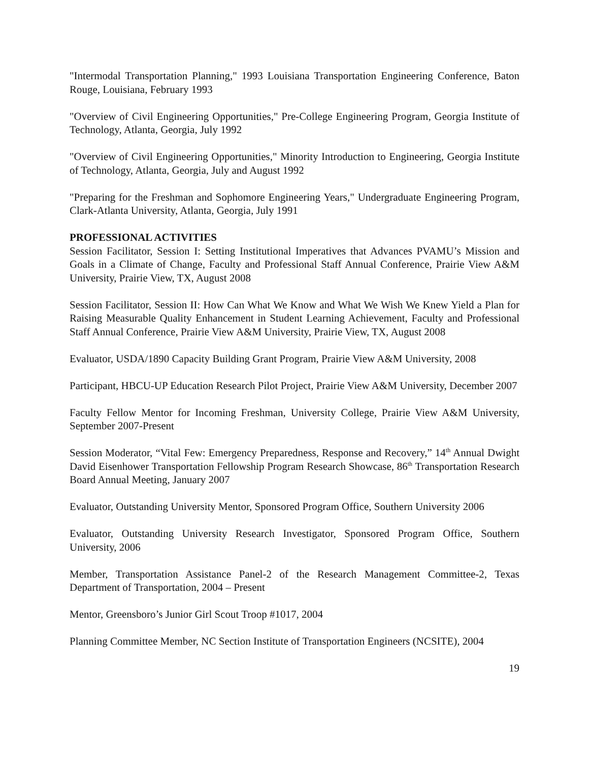"Intermodal Transportation Planning," 1993 Louisiana Transportation Engineering Conference, Baton Rouge, Louisiana, February 1993
"Overview of Civil Engineering Opportunities," Pre-College Engineering Program, Georgia Institute of Technology, Atlanta, Georgia, July 1992
"Overview of Civil Engineering Opportunities," Minority Introduction to Engineering, Georgia Institute of Technology, Atlanta, Georgia, July and August 1992
"Preparing for the Freshman and Sophomore Engineering Years," Undergraduate Engineering Program, Clark-Atlanta University, Atlanta, Georgia, July 1991
PROFESSIONAL ACTIVITIES
Session Facilitator, Session I: Setting Institutional Imperatives that Advances PVAMU’s Mission and Goals in a Climate of Change, Faculty and Professional Staff Annual Conference, Prairie View A&M University, Prairie View, TX, August 2008
Session Facilitator, Session II: How Can What We Know and What We Wish We Knew Yield a Plan for Raising Measurable Quality Enhancement in Student Learning Achievement, Faculty and Professional Staff Annual Conference, Prairie View A&M University, Prairie View, TX, August 2008
Evaluator, USDA/1890 Capacity Building Grant Program, Prairie View A&M University, 2008
Participant, HBCU-UP Education Research Pilot Project, Prairie View A&M University, December 2007
Faculty Fellow Mentor for Incoming Freshman, University College, Prairie View A&M University, September 2007-Present
Session Moderator, “Vital Few: Emergency Preparedness, Response and Recovery,” 14<sup>th</sup> Annual Dwight David Eisenhower Transportation Fellowship Program Research Showcase, 86<sup>th</sup> Transportation Research Board Annual Meeting, January 2007
Evaluator, Outstanding University Mentor, Sponsored Program Office, Southern University 2006
Evaluator, Outstanding University Research Investigator, Sponsored Program Office, Southern University, 2006
Member, Transportation Assistance Panel-2 of the Research Management Committee-2, Texas Department of Transportation, 2004 – Present
Mentor, Greensboro’s Junior Girl Scout Troop #1017, 2004
Planning Committee Member, NC Section Institute of Transportation Engineers (NCSITE), 2004
19